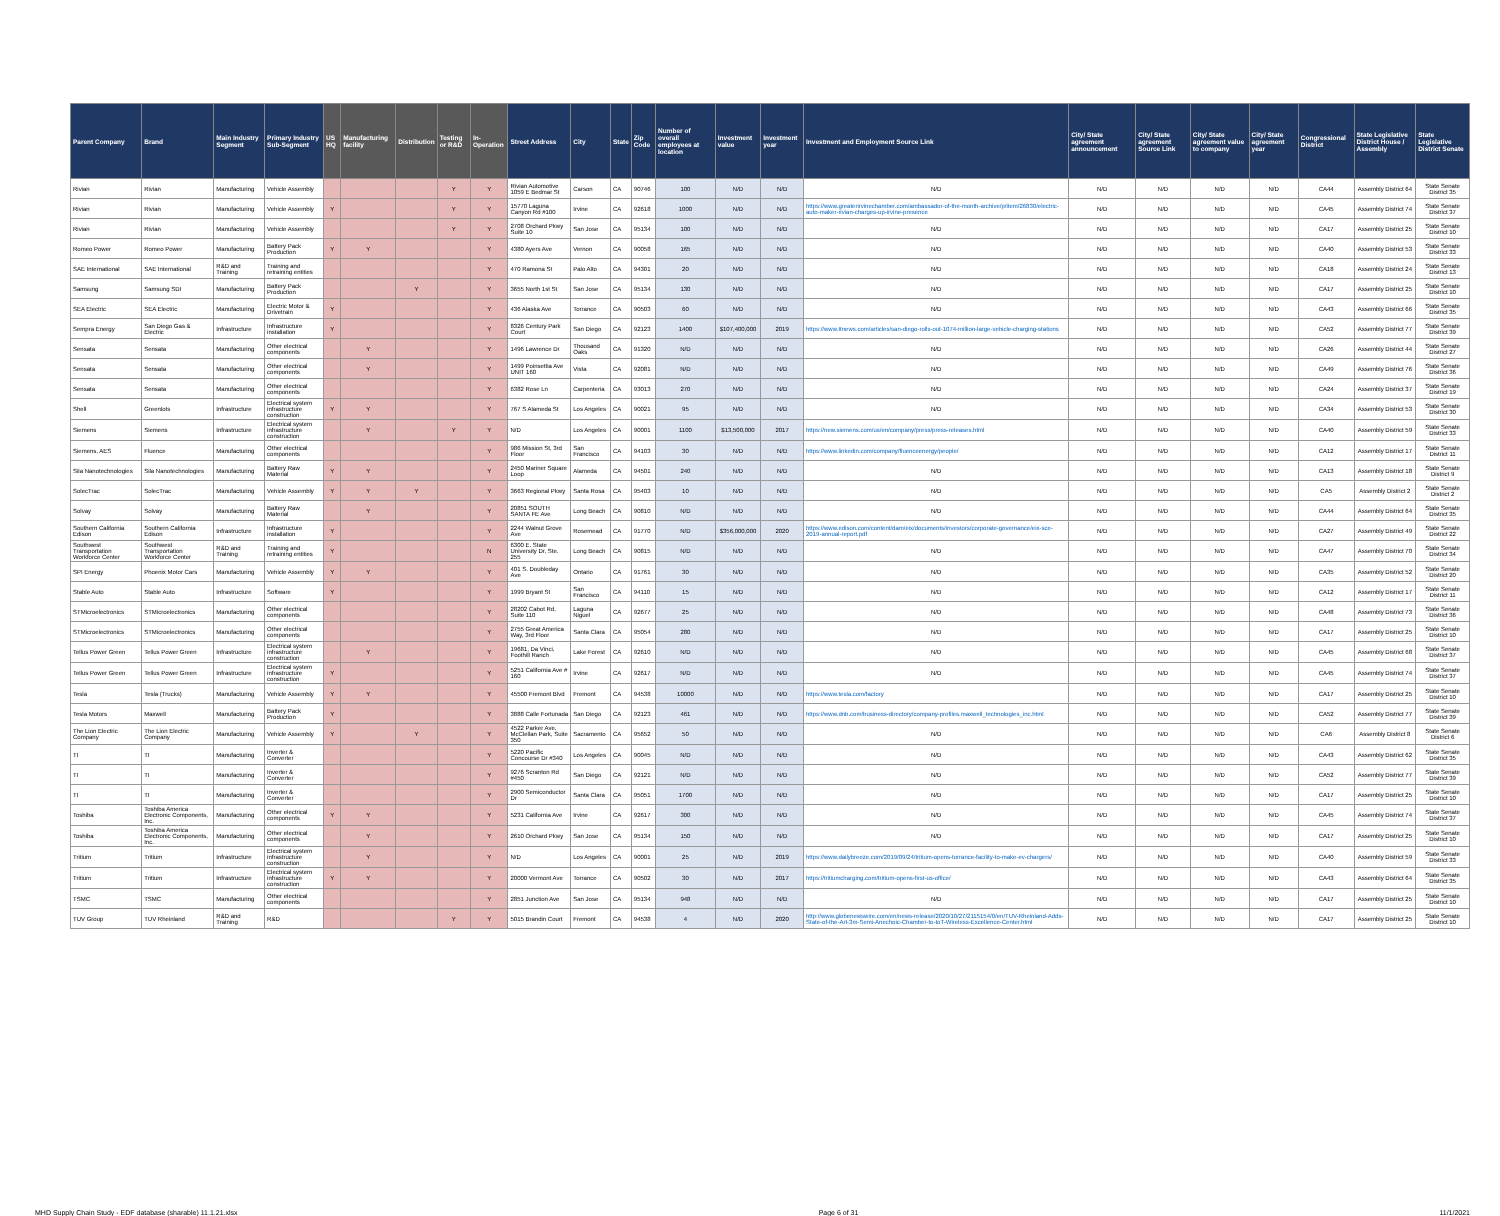| Parent Company | Brand | Main Industry Segment | Primary Industry Sub-Segment | US HQ | Manufacturing facility | Distribution | Testing or R&D | In-Operation | Street Address | City | State | Zip Code | Number of overall employees at location | Investment value | Investment year | Investment and Employment Source Link | City/ State agreement announcement | City/ State agreement Source Link | City/ State agreement value to company | City/ State agreement year | Congressional District | State Legislative District House / Assembly | State Legislative District Senate |
| --- | --- | --- | --- | --- | --- | --- | --- | --- | --- | --- | --- | --- | --- | --- | --- | --- | --- | --- | --- | --- | --- | --- | --- |
| Rivian | Rivian | Manufacturing | Vehicle Assembly | | | | Y | Y | Rivian Automotive 1059 E Bedmar St | Carson | CA | 90746 | 100 | N/D | N/D | N/D | N/D | N/D | N/D | N/D | CA44 | Assembly District 64 | State Senate District 35 |
| Rivian | Rivian | Manufacturing | Vehicle Assembly | Y | | | Y | Y | 15770 Laguna Canyon Rd #100 | Irvine | CA | 92618 | 1000 | N/D | N/D | https://www.greaterirvinechamber.com/ambassador-of-the-month-archive/p/item/26830/electric-auto-maker-rivian-charges-up-irvine-presence | N/D | N/D | N/D | N/D | CA45 | Assembly District 74 | State Senate District 37 |
| Rivian | Rivian | Manufacturing | Vehicle Assembly | | | | Y | Y | 2708 Orchard Pkwy Suite 10 | San Jose | CA | 95134 | 100 | N/D | N/D | N/D | N/D | N/D | N/D | N/D | CA17 | Assembly District 25 | State Senate District 10 |
| Romeo Power | Romeo Power | Manufacturing | Battery Pack Production | Y | Y | | | Y | 4380 Ayers Ave | Vernon | CA | 90058 | 165 | N/D | N/D | N/D | N/D | N/D | N/D | N/D | CA40 | Assembly District 53 | State Senate District 33 |
| SAE International | SAE International | R&D and Training | Training and retraining entities | | | | | Y | 470 Ramona St | Palo Alto | CA | 94301 | 20 | N/D | N/D | N/D | N/D | N/D | N/D | N/D | CA18 | Assembly District 24 | State Senate District 13 |
| Samsung | Samsung SDI | Manufacturing | Battery Pack Production | | | Y | | Y | 3655 North 1st St | San Jose | CA | 95134 | 130 | N/D | N/D | N/D | N/D | N/D | N/D | N/D | CA17 | Assembly District 25 | State Senate District 10 |
| SEA Electric | SEA Electric | Manufacturing | Electric Motor & Drivetrain | Y | | | | Y | 436 Alaska Ave | Torrance | CA | 90503 | 60 | N/D | N/D | N/D | N/D | N/D | N/D | N/D | CA43 | Assembly District 66 | State Senate District 35 |
| Sempra Energy | San Diego Gas & Electric | Infrastructure | Infrastructure installation | Y | | | | Y | 8326 Century Park Court | San Diego | CA | 92123 | 1400 | $107,400,000 | 2019 | https://www.ttnews.com/articles/san-diego-rolls-out-1074-million-large-vehicle-charging-stations | N/D | N/D | N/D | N/D | CA52 | Assembly District 77 | State Senate District 39 |
| Sensata | Sensata | Manufacturing | Other electrical components | | Y | | | Y | 1496 Lawrence Dr | Thousand Oaks | CA | 91320 | N/D | N/D | N/D | N/D | N/D | N/D | N/D | N/D | CA26 | Assembly District 44 | State Senate District 27 |
| Sensata | Sensata | Manufacturing | Other electrical components | | Y | | | Y | 1499 Poinsettia Ave UNIT 160 | Vista | CA | 92081 | N/D | N/D | N/D | N/D | N/D | N/D | N/D | N/D | CA49 | Assembly District 76 | State Senate District 36 |
| Sensata | Sensata | Manufacturing | Other electrical components | | | | | Y | 6382 Rose Ln | Carpenteria | CA | 93013 | 270 | N/D | N/D | N/D | N/D | N/D | N/D | N/D | CA24 | Assembly District 37 | State Senate District 19 |
| Shell | Greenlots | Infrastructure | Electrical system infrastructure construction | Y | Y | | | Y | 767 S Alameda St | Los Angeles | CA | 90021 | 95 | N/D | N/D | N/D | N/D | N/D | N/D | N/D | CA34 | Assembly District 53 | State Senate District 30 |
| Siemens | Siemens | Infrastructure | Electrical system infrastructure construction | | Y | | Y | Y | N/D | Los Angeles | CA | 90001 | 1100 | $13,500,000 | 2017 | https://new.siemens.com/us/en/company/press/press-releases.html | N/D | N/D | N/D | N/D | CA40 | Assembly District 59 | State Senate District 33 |
| Siemens, AES | Fluence | Manufacturing | Other electrical components | | | | | Y | 986 Mission St, 3rd Floor | San Francisco | CA | 94103 | 30 | N/D | N/D | https://www.linkedin.com/company/fluenceenergy/people/ | N/D | N/D | N/D | N/D | CA12 | Assembly District 17 | State Senate District 11 |
| Sila Nanotechnologies | Sila Nanotechnologies | Manufacturing | Battery Raw Material | Y | Y | | | Y | 2450 Mariner Square Loop | Alameda | CA | 94501 | 240 | N/D | N/D | N/D | N/D | N/D | N/D | N/D | CA13 | Assembly District 18 | State Senate District 9 |
| SolecTrac | SolecTrac | Manufacturing | Vehicle Assembly | Y | Y | Y | | Y | 3663 Regional Pkwy | Santa Rosa | CA | 95403 | 10 | N/D | N/D | N/D | N/D | N/D | N/D | N/D | CA5 | Assembly District 2 | State Senate District 2 |
| Solvay | Solvay | Manufacturing | Battery Raw Material | | Y | | | Y | 20851 SOUTH SANTA FE Ave | Long Beach | CA | 90810 | N/D | N/D | N/D | N/D | N/D | N/D | N/D | N/D | CA44 | Assembly District 64 | State Senate District 35 |
| Southern California Edison | Southern California Edison | Infrastructure | Infrastructure installation | Y | | | | Y | 2244 Walnut Grove Ave | Rosemead | CA | 91770 | N/D | $356,000,000 | 2020 | https://www.edison.com/content/dam/eix/documents/investors/corporate-governance/eix-sce-2019-annual-report.pdf | N/D | N/D | N/D | N/D | CA27 | Assembly District 49 | State Senate District 22 |
| Southwest Transportation Workforce Center | Southwest Transportation Workforce Center | R&D and Training | Training and retraining entities | Y | | | | N | 6300 E. State University Dr, Ste. 255 | Long Beach | CA | 90815 | N/D | N/D | N/D | N/D | N/D | N/D | N/D | N/D | CA47 | Assembly District 70 | State Senate District 34 |
| SPI Energy | Phoenix Motor Cars | Manufacturing | Vehicle Assembly | Y | Y | | | Y | 401 S. Doubleday Ave | Ontario | CA | 91761 | 30 | N/D | N/D | N/D | N/D | N/D | N/D | N/D | CA35 | Assembly District 52 | State Senate District 20 |
| Stable Auto | Stable Auto | Infrastructure | Software | Y | | | | Y | 1999 Bryant St | San Francisco | CA | 94110 | 15 | N/D | N/D | N/D | N/D | N/D | N/D | N/D | CA12 | Assembly District 17 | State Senate District 11 |
| STMicroelectronics | STMicroelectronics | Manufacturing | Other electrical components | | | | | Y | 28202 Cabot Rd, Suite 110 | Laguna Niguel | CA | 92677 | 25 | N/D | N/D | N/D | N/D | N/D | N/D | N/D | CA48 | Assembly District 73 | State Senate District 36 |
| STMicroelectronics | STMicroelectronics | Manufacturing | Other electrical components | | | | | Y | 2755 Great America Way, 3rd Floor | Santa Clara | CA | 95054 | 280 | N/D | N/D | N/D | N/D | N/D | N/D | N/D | CA17 | Assembly District 25 | State Senate District 10 |
| Tellus Power Green | Tellus Power Green | Infrastructure | Electrical system infrastructure construction | | Y | | | Y | 19681, Da Vinci, Foothill Ranch | Lake Forest | CA | 92610 | N/D | N/D | N/D | N/D | N/D | N/D | N/D | N/D | CA45 | Assembly District 68 | State Senate District 37 |
| Tellus Power Green | Tellus Power Green | Infrastructure | Electrical system infrastructure construction | Y | | | | Y | 5251 California Ave # 160 | Irvine | CA | 92617 | N/D | N/D | N/D | N/D | N/D | N/D | N/D | N/D | CA45 | Assembly District 74 | State Senate District 37 |
| Tesla | Tesla (Trucks) | Manufacturing | Vehicle Assembly | Y | Y | | | Y | 45500 Fremont Blvd | Fremont | CA | 94538 | 10000 | N/D | N/D | https://www.tesla.com/factory | N/D | N/D | N/D | N/D | CA17 | Assembly District 25 | State Senate District 10 |
| Tesla Motors | Maxwell | Manufacturing | Battery Pack Production | Y | | | | Y | 3888 Calle Fortunada | San Diego | CA | 92123 | 461 | N/D | N/D | https://www.dnb.com/business-directory/company-profiles.maxwell_technologies_inc.html | N/D | N/D | N/D | N/D | CA52 | Assembly District 77 | State Senate District 39 |
| The Lion Electric Company | The Lion Electric Company | Manufacturing | Vehicle Assembly | Y | | Y | | Y | 4522 Parker Ave, McClellan Park, Suite 350 | Sacramento | CA | 95652 | 50 | N/D | N/D | N/D | N/D | N/D | N/D | N/D | CA6 | Assembly District 8 | State Senate District 6 |
| TI | TI | Manufacturing | Inverter & Converter | | | | | Y | 5220 Pacific Concourse Dr #340 | Los Angeles | CA | 90045 | N/D | N/D | N/D | N/D | N/D | N/D | N/D | N/D | CA43 | Assembly District 62 | State Senate District 35 |
| TI | TI | Manufacturing | Inverter & Converter | | | | | Y | 9276 Scranton Rd #450 | San Diego | CA | 92121 | N/D | N/D | N/D | N/D | N/D | N/D | N/D | N/D | CA52 | Assembly District 77 | State Senate District 39 |
| TI | TI | Manufacturing | Inverter & Converter | | | | | Y | 2900 Semiconductor Dr | Santa Clara | CA | 95051 | 1700 | N/D | N/D | N/D | N/D | N/D | N/D | N/D | CA17 | Assembly District 25 | State Senate District 10 |
| Toshiba | Toshiba America Electronic Components, Inc. | Manufacturing | Other electrical components | Y | Y | | | Y | 5231 California Ave | Irvine | CA | 92617 | 300 | N/D | N/D | N/D | N/D | N/D | N/D | N/D | CA45 | Assembly District 74 | State Senate District 37 |
| Toshiba | Toshiba America Electronic Components, Inc. | Manufacturing | Other electrical components | | Y | | | Y | 2610 Orchard Pkwy | San Jose | CA | 95134 | 150 | N/D | N/D | N/D | N/D | N/D | N/D | N/D | CA17 | Assembly District 25 | State Senate District 10 |
| Tritium | Tritium | Infrastructure | Electrical system infrastructure construction | | Y | | | Y | N/D | Los Angeles | CA | 90001 | 25 | N/D | 2019 | https://www.dailybreeze.com/2019/09/24/tritium-opens-torrance-facility-to-make-ev-chargers/ | N/D | N/D | N/D | N/D | CA40 | Assembly District 59 | State Senate District 33 |
| Tritium | Tritium | Infrastructure | Electrical system infrastructure construction | Y | Y | | | Y | 20000 Vermont Ave | Torrance | CA | 90502 | 30 | N/D | 2017 | https://tritiumcharging.com/tritium-opens-first-us-office/ | N/D | N/D | N/D | N/D | CA43 | Assembly District 64 | State Senate District 35 |
| TSMC | TSMC | Manufacturing | Other electrical components | | | | | Y | 2851 Junction Ave | San Jose | CA | 95134 | 948 | N/D | N/D | N/D | N/D | N/D | N/D | N/D | CA17 | Assembly District 25 | State Senate District 10 |
| TUV Group | TUV Rheinland | R&D and Training | R&D | | | | Y | Y | 5015 Brandin Court | Fremont | CA | 94538 | 4 | N/D | 2020 | http://www.globenewswire.com/en/news-release/2020/10/27/2115154/0/en/TUV-Rheinland-Adds-State-of-the-Art-3m-Semi-Anechoic-Chamber-to-IoT-Wireless-Excellence-Center.html | N/D | N/D | N/D | N/D | CA17 | Assembly District 25 | State Senate District 10 |
MHD Supply Chain Study - EDF database (sharable) 11.1.21.xlsx Page 6 of 31 11/1/2021